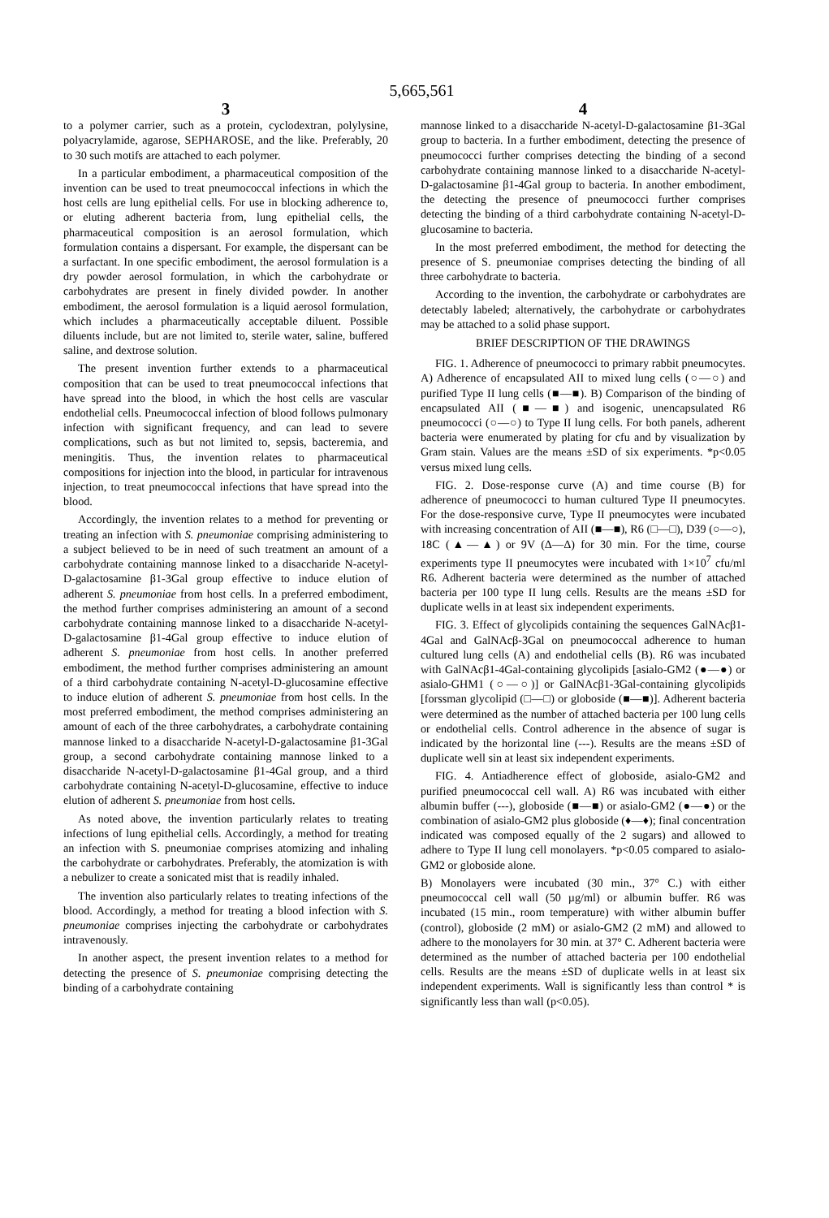5,665,561
3
to a polymer carrier, such as a protein, cyclodextran, polylysine, polyacrylamide, agarose, SEPHAROSE, and the like. Preferably, 20 to 30 such motifs are attached to each polymer.
In a particular embodiment, a pharmaceutical composition of the invention can be used to treat pneumococcal infections in which the host cells are lung epithelial cells. For use in blocking adherence to, or eluting adherent bacteria from, lung epithelial cells, the pharmaceutical composition is an aerosol formulation, which formulation contains a dispersant. For example, the dispersant can be a surfactant. In one specific embodiment, the aerosol formulation is a dry powder aerosol formulation, in which the carbohydrate or carbohydrates are present in finely divided powder. In another embodiment, the aerosol formulation is a liquid aerosol formulation, which includes a pharmaceutically acceptable diluent. Possible diluents include, but are not limited to, sterile water, saline, buffered saline, and dextrose solution.
The present invention further extends to a pharmaceutical composition that can be used to treat pneumococcal infections that have spread into the blood, in which the host cells are vascular endothelial cells. Pneumococcal infection of blood follows pulmonary infection with significant frequency, and can lead to severe complications, such as but not limited to, sepsis, bacteremia, and meningitis. Thus, the invention relates to pharmaceutical compositions for injection into the blood, in particular for intravenous injection, to treat pneumococcal infections that have spread into the blood.
Accordingly, the invention relates to a method for preventing or treating an infection with S. pneumoniae comprising administering to a subject believed to be in need of such treatment an amount of a carbohydrate containing mannose linked to a disaccharide N-acetyl-D-galactosamine β1-3Gal group effective to induce elution of adherent S. pneumoniae from host cells. In a preferred embodiment, the method further comprises administering an amount of a second carbohydrate containing mannose linked to a disaccharide N-acetyl-D-galactosamine β1-4Gal group effective to induce elution of adherent S. pneumoniae from host cells. In another preferred embodiment, the method further comprises administering an amount of a third carbohydrate containing N-acetyl-D-glucosamine effective to induce elution of adherent S. pneumoniae from host cells. In the most preferred embodiment, the method comprises administering an amount of each of the three carbohydrates, a carbohydrate containing mannose linked to a disaccharide N-acetyl-D-galactosamine β1-3Gal group, a second carbohydrate containing mannose linked to a disaccharide N-acetyl-D-galactosamine β1-4Gal group, and a third carbohydrate containing N-acetyl-D-glucosamine, effective to induce elution of adherent S. pneumoniae from host cells.
As noted above, the invention particularly relates to treating infections of lung epithelial cells. Accordingly, a method for treating an infection with S. pneumoniae comprises atomizing and inhaling the carbohydrate or carbohydrates. Preferably, the atomization is with a nebulizer to create a sonicated mist that is readily inhaled.
The invention also particularly relates to treating infections of the blood. Accordingly, a method for treating a blood infection with S. pneumoniae comprises injecting the carbohydrate or carbohydrates intravenously.
In another aspect, the present invention relates to a method for detecting the presence of S. pneumoniae comprising detecting the binding of a carbohydrate containing
4
mannose linked to a disaccharide N-acetyl-D-galactosamine β1-3Gal group to bacteria. In a further embodiment, detecting the presence of pneumococci further comprises detecting the binding of a second carbohydrate containing mannose linked to a disaccharide N-acetyl-D-galactosamine β1-4Gal group to bacteria. In another embodiment, the detecting the presence of pneumococci further comprises detecting the binding of a third carbohydrate containing N-acetyl-D-glucosamine to bacteria.
In the most preferred embodiment, the method for detecting the presence of S. pneumoniae comprises detecting the binding of all three carbohydrate to bacteria.
According to the invention, the carbohydrate or carbohydrates are detectably labeled; alternatively, the carbohydrate or carbohydrates may be attached to a solid phase support.
BRIEF DESCRIPTION OF THE DRAWINGS
FIG. 1. Adherence of pneumococci to primary rabbit pneumocytes. A) Adherence of encapsulated AII to mixed lung cells (○—○) and purified Type II lung cells (■—■). B) Comparison of the binding of encapsulated AII (■—■) and isogenic, unencapsulated R6 pneumococci (○—○) to Type II lung cells. For both panels, adherent bacteria were enumerated by plating for cfu and by visualization by Gram stain. Values are the means ±SD of six experiments. *p<0.05 versus mixed lung cells.
FIG. 2. Dose-response curve (A) and time course (B) for adherence of pneumococci to human cultured Type II pneumocytes. For the dose-responsive curve, Type II pneumocytes were incubated with increasing concentration of AII (■—■), R6 (□—□), D39 (○—○), 18C (▲—▲) or 9V (Δ—Δ) for 30 min. For the time, course experiments type II pneumocytes were incubated with 1×10<sup>7</sup> cfu/ml R6. Adherent bacteria were determined as the number of attached bacteria per 100 type II lung cells. Results are the means ±SD for duplicate wells in at least six independent experiments.
FIG. 3. Effect of glycolipids containing the sequences GalNAcβ1-4Gal and GalNAcβ-3Gal on pneumococcal adherence to human cultured lung cells (A) and endothelial cells (B). R6 was incubated with GalNAcβ1-4Gal-containing glycolipids [asialo-GM2 (●—●) or asialo-GHM1 (○—○)] or GalNAcβ1-3Gal-containing glycolipids [forssman glycolipid (□—□) or globoside (■—■)]. Adherent bacteria were determined as the number of attached bacteria per 100 lung cells or endothelial cells. Control adherence in the absence of sugar is indicated by the horizontal line (---). Results are the means ±SD of duplicate well sin at least six independent experiments.
FIG. 4. Antiadherence effect of globoside, asialo-GM2 and purified pneumococcal cell wall. A) R6 was incubated with either albumin buffer (---), globoside (■—■) or asialo-GM2 (●—●) or the combination of asialo-GM2 plus globoside (♦—♦); final concentration indicated was composed equally of the 2 sugars) and allowed to adhere to Type II lung cell monolayers. *p<0.05 compared to asialo-GM2 or globoside alone.
B) Monolayers were incubated (30 min., 37° C.) with either pneumococcal cell wall (50 µg/ml) or albumin buffer. R6 was incubated (15 min., room temperature) with wither albumin buffer (control), globoside (2 mM) or asialo-GM2 (2 mM) and allowed to adhere to the monolayers for 30 min. at 37° C. Adherent bacteria were determined as the number of attached bacteria per 100 endothelial cells. Results are the means ±SD of duplicate wells in at least six independent experiments. Wall is significantly less than control * is significantly less than wall (p<0.05).